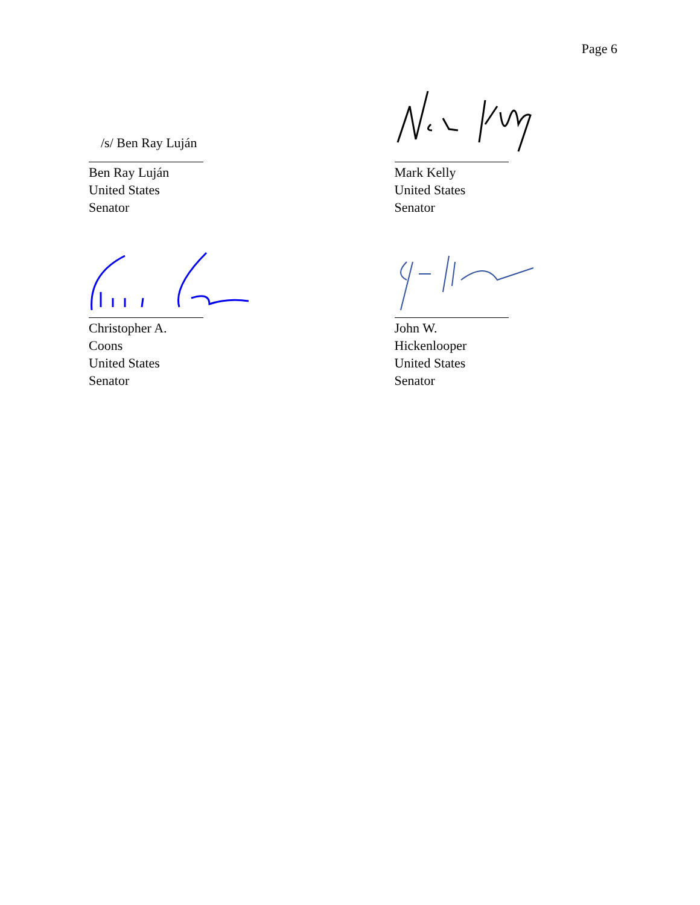Page 6
/s/ Ben Ray Luján
Ben Ray Luján
United States Senator
Mark Kelly
United States Senator
Christopher A. Coons
United States Senator
John W. Hickenlooper
United States Senator